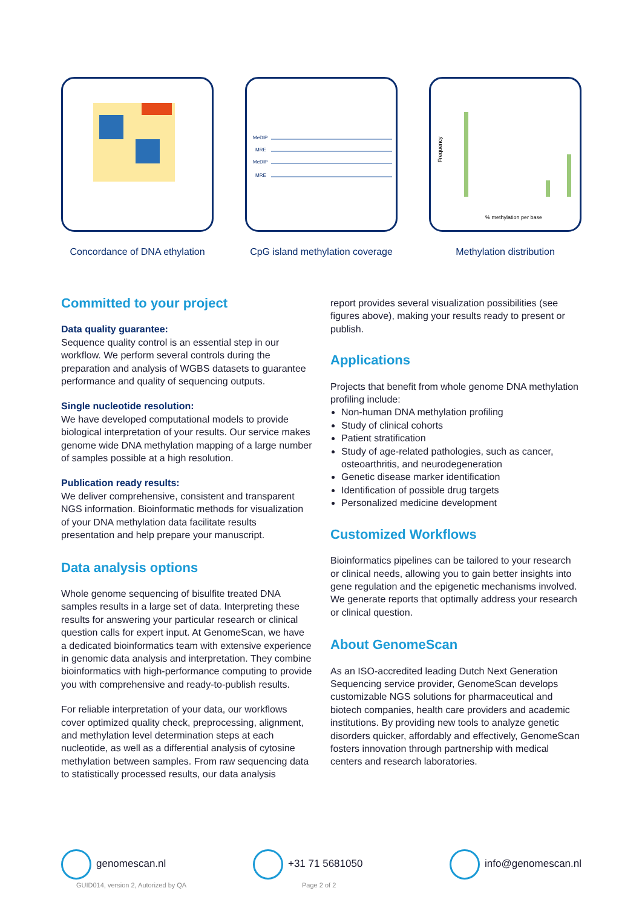Concordance of DNA ethylation
MeDIP
MRE
MeDIP
MRE
CpG island methylation coverage
Frequency
% methylation per base
Methylation distribution
Committed to your project
Data quality guarantee:
Sequence quality control is an essential step in our workflow. We perform several controls during the preparation and analysis of WGBS datasets to guarantee performance and quality of sequencing outputs.
Single nucleotide resolution:
We have developed computational models to provide biological interpretation of your results. Our service makes genome wide DNA methylation mapping of a large number of samples possible at a high resolution.
Publication ready results:
We deliver comprehensive, consistent and transparent NGS information. Bioinformatic methods for visualization of your DNA methylation data facilitate results presentation and help prepare your manuscript.
Data analysis options
Whole genome sequencing of bisulfite treated DNA samples results in a large set of data. Interpreting these results for answering your particular research or clinical question calls for expert input. At GenomeScan, we have a dedicated bioinformatics team with extensive experience in genomic data analysis and interpretation. They combine bioinformatics with high-performance computing to provide you with comprehensive and ready-to-publish results.
For reliable interpretation of your data, our workflows cover optimized quality check, preprocessing, alignment, and methylation level determination steps at each nucleotide, as well as a differential analysis of cytosine methylation between samples. From raw sequencing data to statistically processed results, our data analysis
report provides several visualization possibilities (see figures above), making your results ready to present or publish.
Applications
Projects that benefit from whole genome DNA methylation profiling include:
Non-human DNA methylation profiling
Study of clinical cohorts
Patient stratification
Study of age-related pathologies, such as cancer, osteoarthritis, and neurodegeneration
Genetic disease marker identification
Identification of possible drug targets
Personalized medicine development
Customized Workflows
Bioinformatics pipelines can be tailored to your research or clinical needs, allowing you to gain better insights into gene regulation and the epigenetic mechanisms involved. We generate reports that optimally address your research or clinical question.
About GenomeScan
As an ISO-accredited leading Dutch Next Generation Sequencing service provider, GenomeScan develops customizable NGS solutions for pharmaceutical and biotech companies, health care providers and academic institutions. By providing new tools to analyze genetic disorders quicker, affordably and effectively, GenomeScan fosters innovation through partnership with medical centers and research laboratories.
genomescan.nl +31 71 5681050 info@genomescan.nl
GUID014, version 2, Autorized by QA
Page 2 of 2